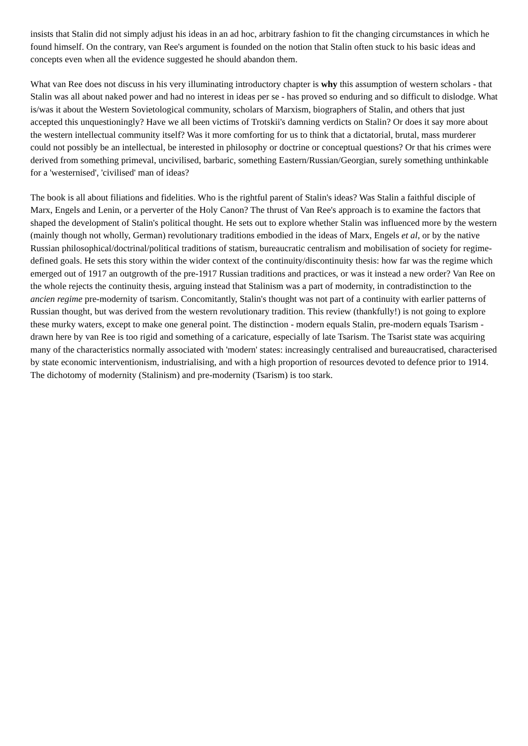insists that Stalin did not simply adjust his ideas in an ad hoc, arbitrary fashion to fit the changing circumstances in which he found himself. On the contrary, van Ree's argument is founded on the notion that Stalin often stuck to his basic ideas and concepts even when all the evidence suggested he should abandon them.
What van Ree does not discuss in his very illuminating introductory chapter is why this assumption of western scholars - that Stalin was all about naked power and had no interest in ideas per se - has proved so enduring and so difficult to dislodge. What is/was it about the Western Sovietological community, scholars of Marxism, biographers of Stalin, and others that just accepted this unquestioningly? Have we all been victims of Trotskii's damning verdicts on Stalin? Or does it say more about the western intellectual community itself? Was it more comforting for us to think that a dictatorial, brutal, mass murderer could not possibly be an intellectual, be interested in philosophy or doctrine or conceptual questions? Or that his crimes were derived from something primeval, uncivilised, barbaric, something Eastern/Russian/Georgian, surely something unthinkable for a 'westernised', 'civilised' man of ideas?
The book is all about filiations and fidelities. Who is the rightful parent of Stalin's ideas? Was Stalin a faithful disciple of Marx, Engels and Lenin, or a perverter of the Holy Canon? The thrust of Van Ree's approach is to examine the factors that shaped the development of Stalin's political thought. He sets out to explore whether Stalin was influenced more by the western (mainly though not wholly, German) revolutionary traditions embodied in the ideas of Marx, Engels et al, or by the native Russian philosophical/doctrinal/political traditions of statism, bureaucratic centralism and mobilisation of society for regime-defined goals. He sets this story within the wider context of the continuity/discontinuity thesis: how far was the regime which emerged out of 1917 an outgrowth of the pre-1917 Russian traditions and practices, or was it instead a new order? Van Ree on the whole rejects the continuity thesis, arguing instead that Stalinism was a part of modernity, in contradistinction to the ancien regime pre-modernity of tsarism. Concomitantly, Stalin's thought was not part of a continuity with earlier patterns of Russian thought, but was derived from the western revolutionary tradition. This review (thankfully!) is not going to explore these murky waters, except to make one general point. The distinction - modern equals Stalin, pre-modern equals Tsarism - drawn here by van Ree is too rigid and something of a caricature, especially of late Tsarism. The Tsarist state was acquiring many of the characteristics normally associated with 'modern' states: increasingly centralised and bureaucratised, characterised by state economic interventionism, industrialising, and with a high proportion of resources devoted to defence prior to 1914. The dichotomy of modernity (Stalinism) and pre-modernity (Tsarism) is too stark.